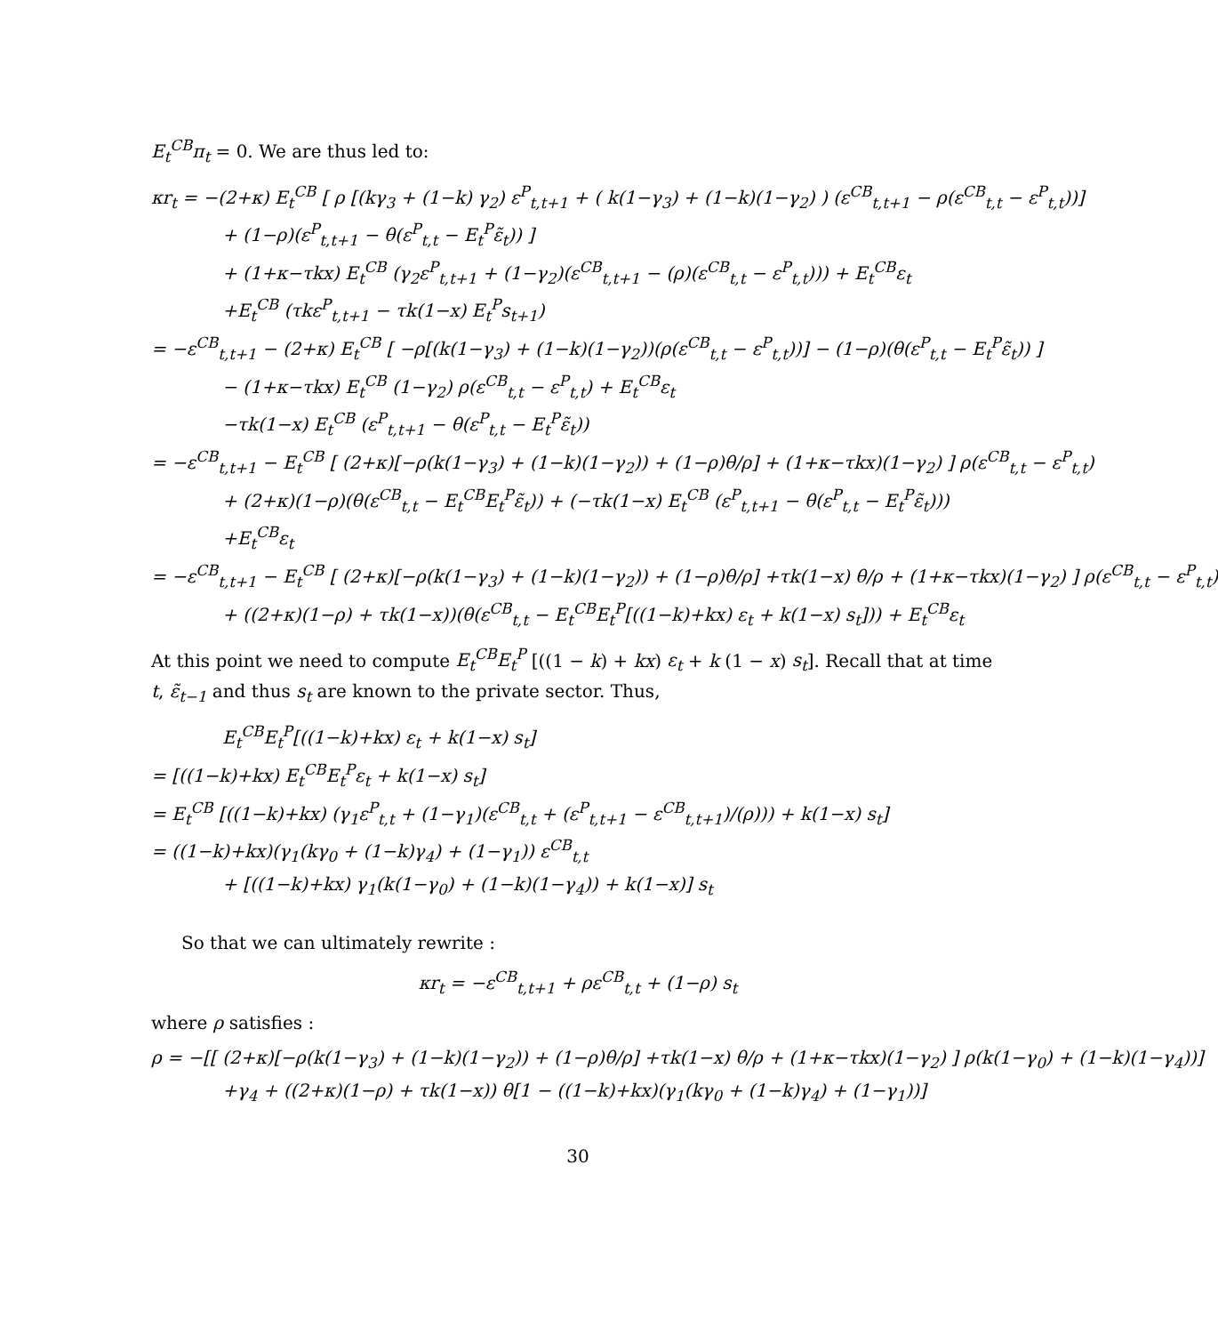E<sub>t</sub><sup>CB</sup>π<sub>t</sub> = 0. We are thus led to:
κr<sub>t</sub> = −(2+κ) E<sub>t</sub><sup>CB</sup> [ ρ [(kγ<sub>3</sub> + (1−k) γ<sub>2</sub>) ε<sup>P</sup><sub>t,t+1</sub> + ( k(1−γ<sub>3</sub>) + (1−k)(1−γ<sub>2</sub>) ) (ε<sup>CB</sup><sub>t,t+1</sub> − ρ(ε<sup>CB</sup><sub>t,t</sub> − ε<sup>P</sup><sub>t,t</sub>))]
+ (1−ρ)(ε<sup>P</sup><sub>t,t+1</sub> − θ(ε<sup>P</sup><sub>t,t</sub> − E<sub>t</sub><sup>P</sup>ε̃<sub>t</sub>)) ]
+ (1+κ−τkx) E<sub>t</sub><sup>CB</sup> (γ<sub>2</sub>ε<sup>P</sup><sub>t,t+1</sub> + (1−γ<sub>2</sub>)(ε<sup>CB</sup><sub>t,t+1</sub> − (ρ)(ε<sup>CB</sup><sub>t,t</sub> − ε<sup>P</sup><sub>t,t</sub>))) + E<sub>t</sub><sup>CB</sup>ε<sub>t</sub>
+E<sub>t</sub><sup>CB</sup> (τkε<sup>P</sup><sub>t,t+1</sub> − τk(1−x) E<sub>t</sub><sup>P</sup>s<sub>t+1</sub>)
= −ε<sup>CB</sup><sub>t,t+1</sub> − (2+κ) E<sub>t</sub><sup>CB</sup> [ −ρ[(k(1−γ<sub>3</sub>) + (1−k)(1−γ<sub>2</sub>))(ρ(ε<sup>CB</sup><sub>t,t</sub> − ε<sup>P</sup><sub>t,t</sub>))] − (1−ρ)(θ(ε<sup>P</sup><sub>t,t</sub> − E<sub>t</sub><sup>P</sup>ε̃<sub>t</sub>)) ]
− (1+κ−τkx) E<sub>t</sub><sup>CB</sup> (1−γ<sub>2</sub>) ρ(ε<sup>CB</sup><sub>t,t</sub> − ε<sup>P</sup><sub>t,t</sub>) + E<sub>t</sub><sup>CB</sup>ε<sub>t</sub>
−τk(1−x) E<sub>t</sub><sup>CB</sup> (ε<sup>P</sup><sub>t,t+1</sub> − θ(ε<sup>P</sup><sub>t,t</sub> − E<sub>t</sub><sup>P</sup>ε̃<sub>t</sub>))
= −ε<sup>CB</sup><sub>t,t+1</sub> − E<sub>t</sub><sup>CB</sup> [ (2+κ)[−ρ(k(1−γ<sub>3</sub>) + (1−k)(1−γ<sub>2</sub>)) + (1−ρ)θ/ρ] + (1+κ−τkx)(1−γ<sub>2</sub>) ] ρ(ε<sup>CB</sup><sub>t,t</sub> − ε<sup>P</sup><sub>t,t</sub>)
+ (2+κ)(1−ρ)(θ(ε<sup>CB</sup><sub>t,t</sub> − E<sub>t</sub><sup>CB</sup>E<sub>t</sub><sup>P</sup>ε̃<sub>t</sub>)) + (−τk(1−x) E<sub>t</sub><sup>CB</sup> (ε<sup>P</sup><sub>t,t+1</sub> − θ(ε<sup>P</sup><sub>t,t</sub> − E<sub>t</sub><sup>P</sup>ε̃<sub>t</sub>)))
+E<sub>t</sub><sup>CB</sup>ε<sub>t</sub>
= −ε<sup>CB</sup><sub>t,t+1</sub> − E<sub>t</sub><sup>CB</sup> [ (2+κ)[−ρ(k(1−γ<sub>3</sub>) + (1−k)(1−γ<sub>2</sub>)) + (1−ρ)θ/ρ] +τk(1−x) θ/ρ + (1+κ−τkx)(1−γ<sub>2</sub>) ] ρ(ε<sup>CB</sup><sub>t,t</sub> − ε<sup>P</sup><sub>t,t</sub>)
+ ((2+κ)(1−ρ) + τk(1−x))(θ(ε<sup>CB</sup><sub>t,t</sub> − E<sub>t</sub><sup>CB</sup>E<sub>t</sub><sup>P</sup>[((1−k)+kx) ε<sub>t</sub> + k(1−x) s<sub>t</sub>])) + E<sub>t</sub><sup>CB</sup>ε<sub>t</sub>
At this point we need to compute E<sub>t</sub><sup>CB</sup>E<sub>t</sub><sup>P</sup> [((1 − k) + kx) ε<sub>t</sub> + k (1 − x) s<sub>t</sub>]. Recall that at time t, ε̃<sub>t−1</sub> and thus s<sub>t</sub> are known to the private sector. Thus,
E<sub>t</sub><sup>CB</sup>E<sub>t</sub><sup>P</sup>[((1−k)+kx) ε<sub>t</sub> + k(1−x) s<sub>t</sub>]
= [((1−k)+kx) E<sub>t</sub><sup>CB</sup>E<sub>t</sub><sup>P</sup>ε<sub>t</sub> + k(1−x) s<sub>t</sub>]
= E<sub>t</sub><sup>CB</sup> [((1−k)+kx) (γ<sub>1</sub>ε<sup>P</sup><sub>t,t</sub> + (1−γ<sub>1</sub>)(ε<sup>CB</sup><sub>t,t</sub> + (ε<sup>P</sup><sub>t,t+1</sub> − ε<sup>CB</sup><sub>t,t+1</sub>)/(ρ))) + k(1−x) s<sub>t</sub>]
= ((1−k)+kx)(γ<sub>1</sub>(kγ<sub>0</sub> + (1−k)γ<sub>4</sub>) + (1−γ<sub>1</sub>)) ε<sup>CB</sup><sub>t,t</sub>
+ [((1−k)+kx) γ<sub>1</sub>(k(1−γ<sub>0</sub>) + (1−k)(1−γ<sub>4</sub>)) + k(1−x)] s<sub>t</sub>
So that we can ultimately rewrite :
κr<sub>t</sub> = −ε<sup>CB</sup><sub>t,t+1</sub> + ρε<sup>CB</sup><sub>t,t</sub> + (1−ρ) s<sub>t</sub>
where ρ satisfies :
ρ = −[[ (2+κ)[−ρ(k(1−γ<sub>3</sub>) + (1−k)(1−γ<sub>2</sub>)) + (1−ρ)θ/ρ] +τk(1−x) θ/ρ + (1+κ−τkx)(1−γ<sub>2</sub>) ] ρ(k(1−γ<sub>0</sub>) + (1−k)(1−γ<sub>4</sub>))]
+γ<sub>4</sub> + ((2+κ)(1−ρ) + τk(1−x)) θ[1 − ((1−k)+kx)(γ<sub>1</sub>(kγ<sub>0</sub> + (1−k)γ<sub>4</sub>) + (1−γ<sub>1</sub>))]
30